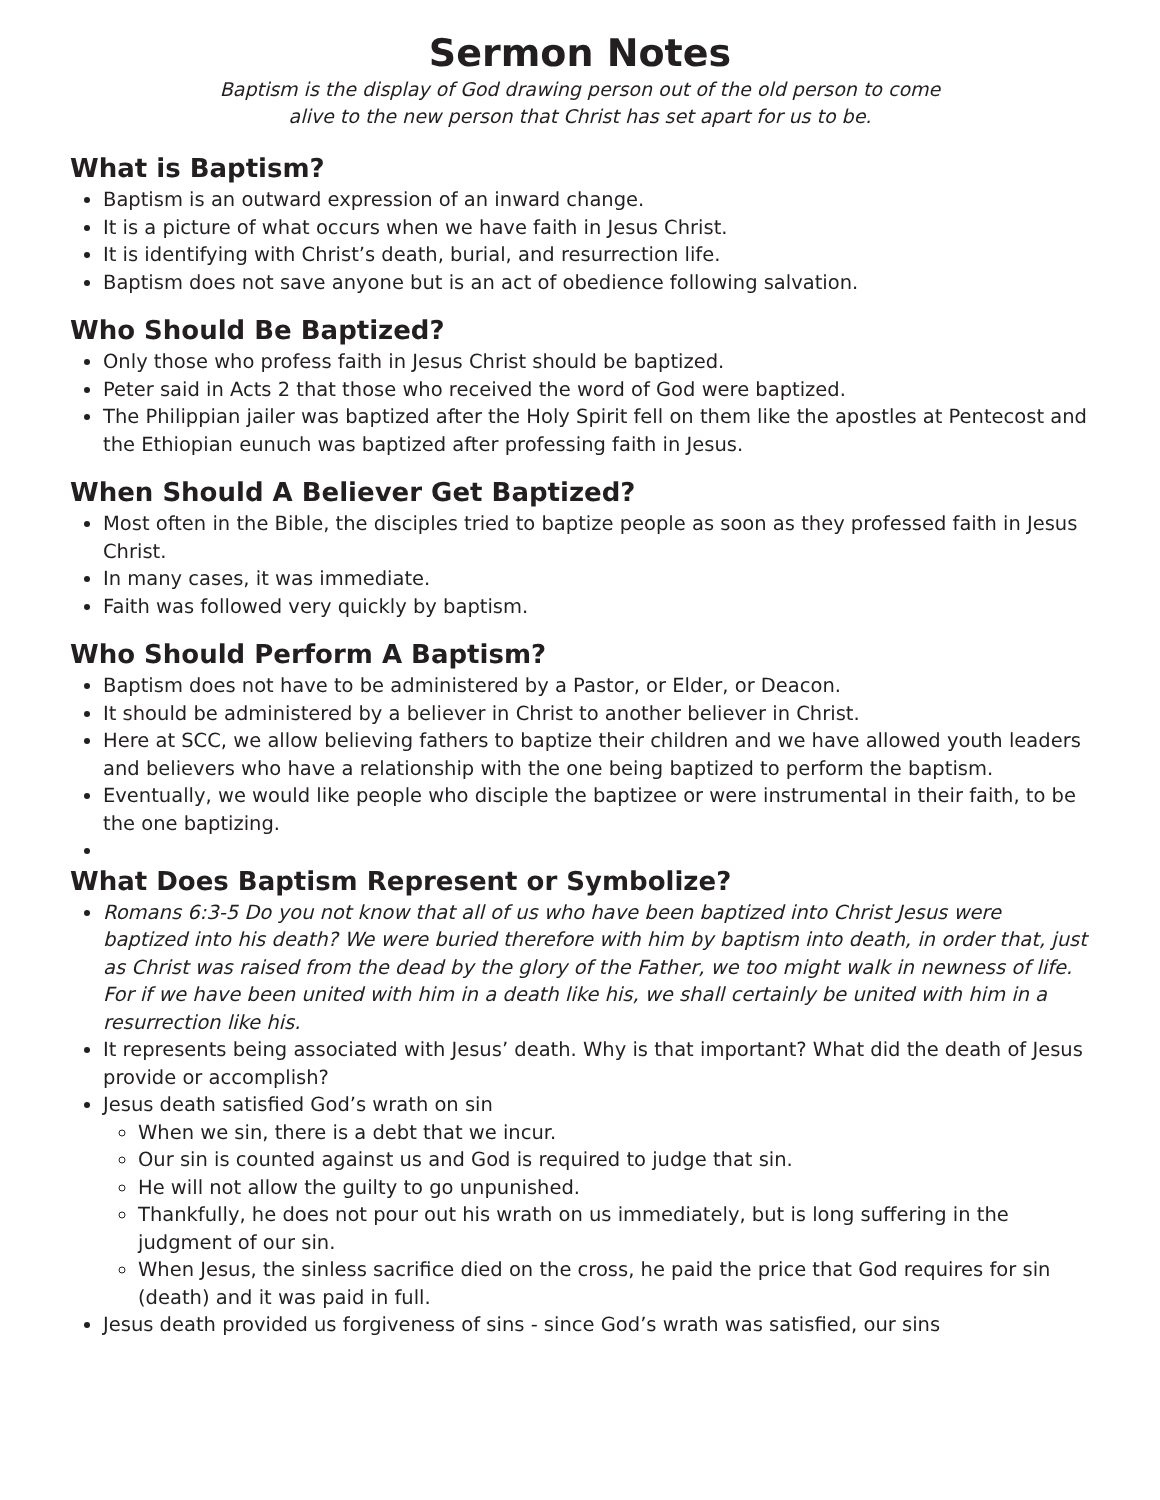Sermon Notes
Baptism is the display of God drawing person out of the old person to come
alive to the new person that Christ has set apart for us to be.
What is Baptism?
Baptism is an outward expression of an inward change.
It is a picture of what occurs when we have faith in Jesus Christ.
It is identifying with Christ’s death, burial, and resurrection life.
Baptism does not save anyone but is an act of obedience following salvation.
Who Should Be Baptized?
Only those who profess faith in Jesus Christ should be baptized.
Peter said in Acts 2 that those who received the word of God were baptized.
The Philippian jailer was baptized after the Holy Spirit fell on them like the apostles at Pentecost and the Ethiopian eunuch was baptized after professing faith in Jesus.
When Should A Believer Get Baptized?
Most often in the Bible, the disciples tried to baptize people as soon as they professed faith in Jesus Christ.
In many cases, it was immediate.
Faith was followed very quickly by baptism.
Who Should Perform A Baptism?
Baptism does not have to be administered by a Pastor, or Elder, or Deacon.
It should be administered by a believer in Christ to another believer in Christ.
Here at SCC, we allow believing fathers to baptize their children and we have allowed youth leaders and believers who have a relationship with the one being baptized to perform the baptism.
Eventually, we would like people who disciple the baptizee or were instrumental in their faith, to be the one baptizing.
What Does Baptism Represent or Symbolize?
Romans 6:3-5 Do you not know that all of us who have been baptized into Christ Jesus were baptized into his death? We were buried therefore with him by baptism into death, in order that, just as Christ was raised from the dead by the glory of the Father, we too might walk in newness of life. For if we have been united with him in a death like his, we shall certainly be united with him in a resurrection like his.
It represents being associated with Jesus’ death. Why is that important? What did the death of Jesus provide or accomplish?
Jesus death satisfied God’s wrath on sin
When we sin, there is a debt that we incur.
Our sin is counted against us and God is required to judge that sin.
He will not allow the guilty to go unpunished.
Thankfully, he does not pour out his wrath on us immediately, but is long suffering in the judgment of our sin.
When Jesus, the sinless sacrifice died on the cross, he paid the price that God requires for sin (death) and it was paid in full.
Jesus death provided us forgiveness of sins - since God’s wrath was satisfied, our sins